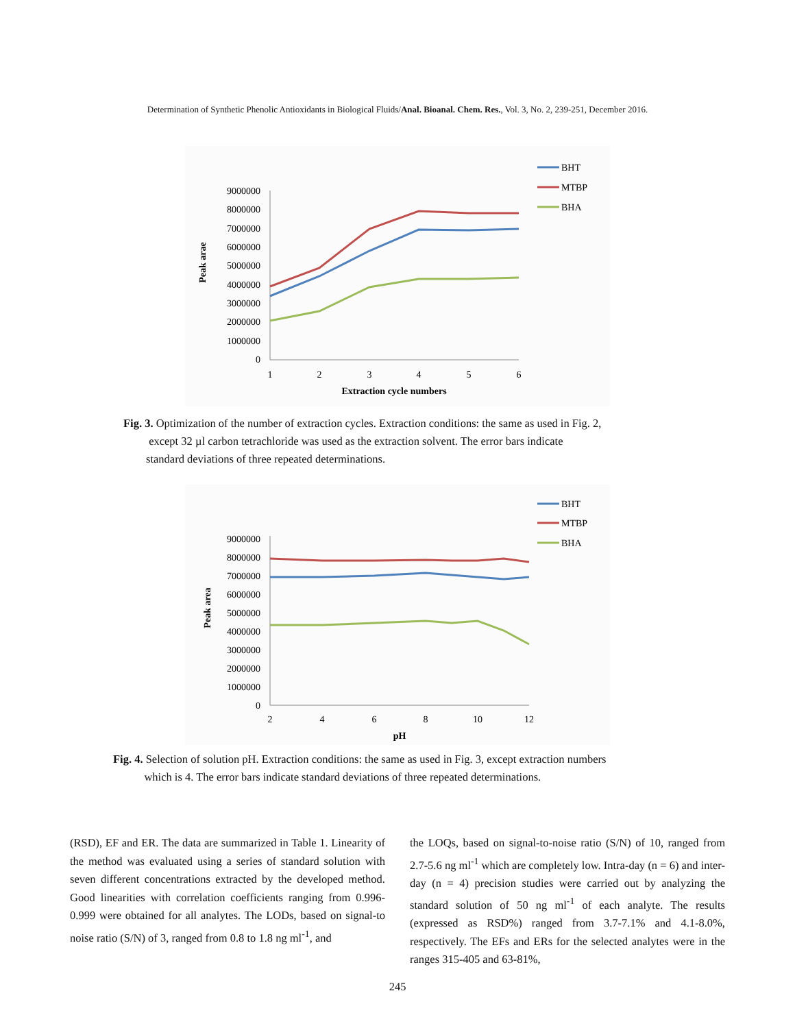Determination of Synthetic Phenolic Antioxidants in Biological Fluids/Anal. Bioanal. Chem. Res., Vol. 3, No. 2, 239-251, December 2016.
9000000
8000000
7000000
6000000
5000000
4000000
3000000
2000000
1000000
0
1
2
3
4
5
6
Extraction cycle numbers
Peak arae
BHT
MTBP
BHA
Fig. 3. Optimization of the number of extraction cycles. Extraction conditions: the same as used in Fig. 2,
except 32 µl carbon tetrachloride was used as the extraction solvent. The error bars indicate
standard deviations of three repeated determinations.
9000000
8000000
7000000
6000000
5000000
4000000
3000000
2000000
1000000
0
2
4
6
8
10
12
pH
Peak area
BHT
MTBP
BHA
Fig. 4. Selection of solution pH. Extraction conditions: the same as used in Fig. 3, except extraction numbers
which is 4. The error bars indicate standard deviations of three repeated determinations.
(RSD), EF and ER. The data are summarized in Table 1. Linearity of the method was evaluated using a series of standard solution with seven different concentrations extracted by the developed method. Good linearities with correlation coefficients ranging from 0.996-0.999 were obtained for all analytes. The LODs, based on signal-to noise ratio (S/N) of 3, ranged from 0.8 to 1.8 ng ml<sup>-1</sup>, and
the LOQs, based on signal-to-noise ratio (S/N) of 10, ranged from 2.7-5.6 ng ml<sup>-1</sup> which are completely low. Intra-day (n = 6) and inter-day (n = 4) precision studies were carried out by analyzing the standard solution of 50 ng ml<sup>-1</sup> of each analyte. The results (expressed as RSD%) ranged from 3.7-7.1% and 4.1-8.0%, respectively. The EFs and ERs for the selected analytes were in the ranges 315-405 and 63-81%,
245